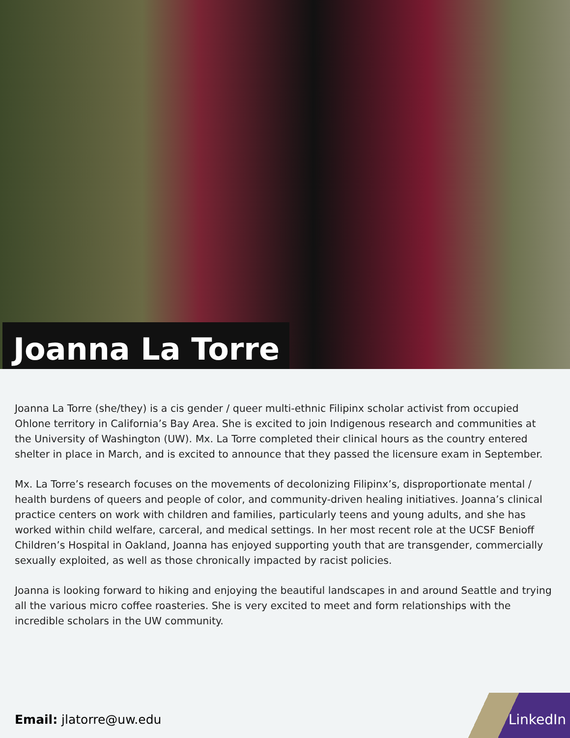Joanna La Torre
Joanna La Torre (she/they) is a cis gender / queer multi-ethnic Filipinx scholar activist from occupied Ohlone territory in California’s Bay Area. She is excited to join Indigenous research and communities at the University of Washington (UW). Mx. La Torre completed their clinical hours as the country entered shelter in place in March, and is excited to announce that they passed the licensure exam in September.
Mx. La Torre’s research focuses on the movements of decolonizing Filipinx’s, disproportionate mental / health burdens of queers and people of color, and community-driven healing initiatives. Joanna’s clinical practice centers on work with children and families, particularly teens and young adults, and she has worked within child welfare, carceral, and medical settings. In her most recent role at the UCSF Benioff Children’s Hospital in Oakland, Joanna has enjoyed supporting youth that are transgender, commercially sexually exploited, as well as those chronically impacted by racist policies.
Joanna is looking forward to hiking and enjoying the beautiful landscapes in and around Seattle and trying all the various micro coffee roasteries. She is very excited to meet and form relationships with the incredible scholars in the UW community.
Email: jlatorre@uw.edu
LinkedIn